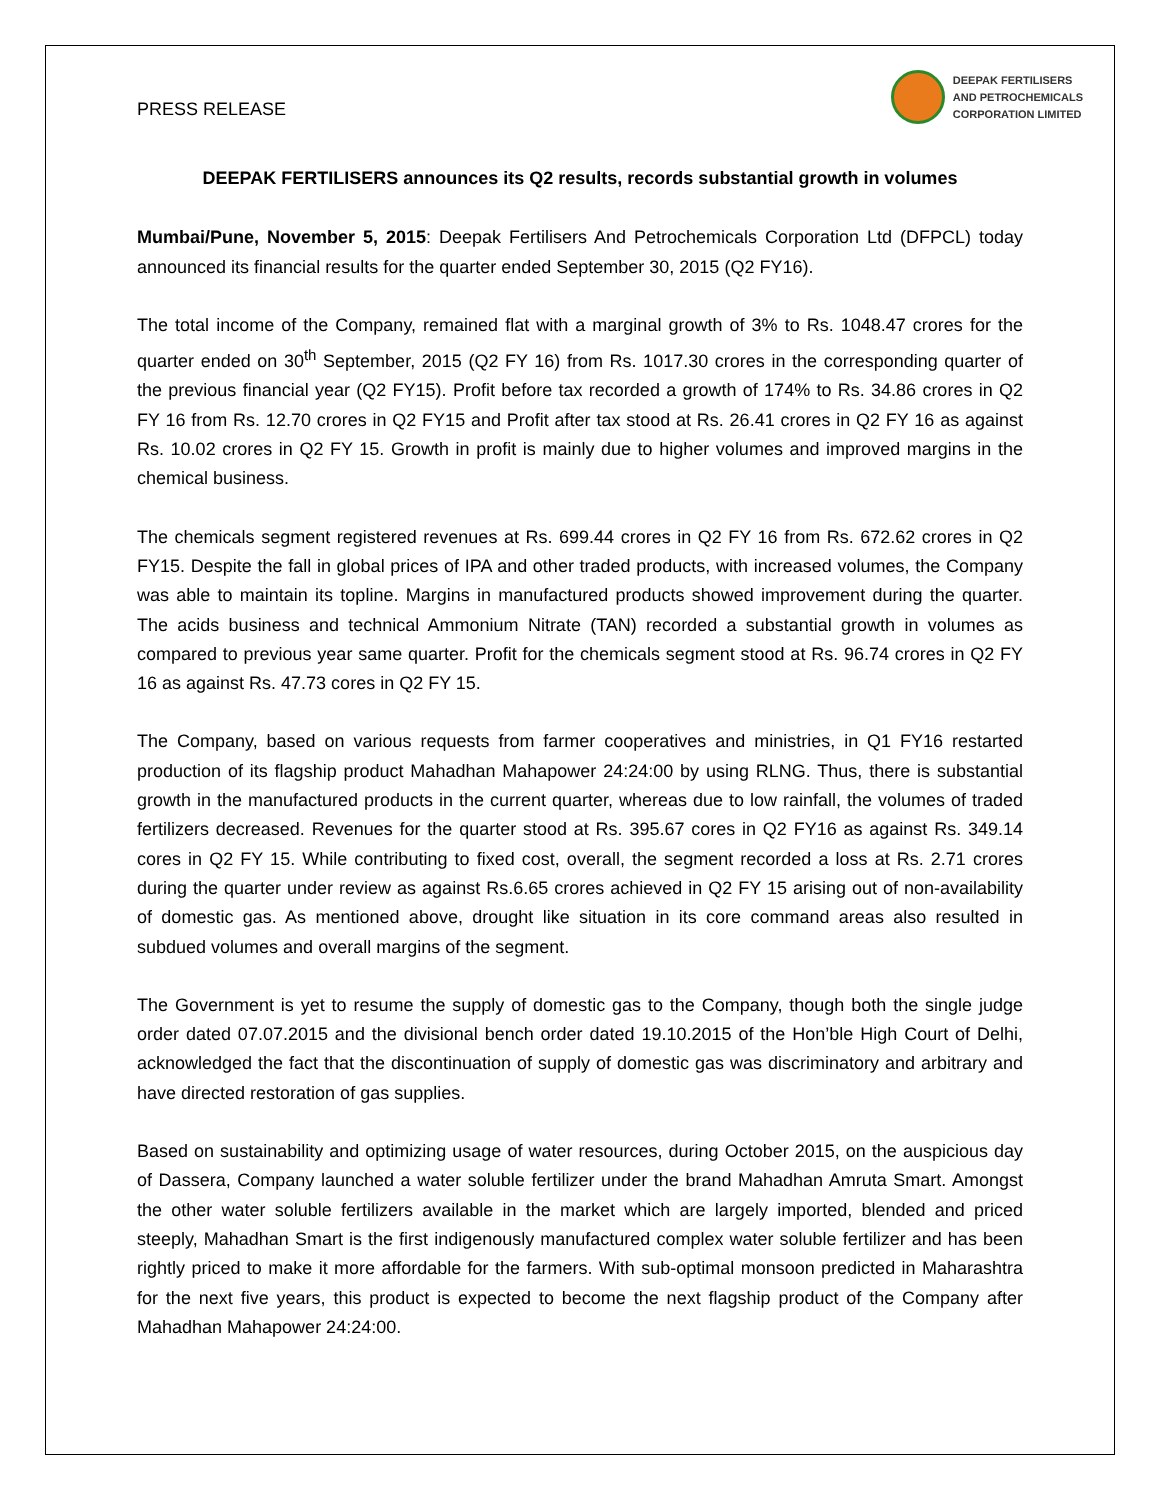PRESS RELEASE
DEEPAK FERTILISERS
AND PETROCHEMICALS
CORPORATION LIMITED
DEEPAK FERTILISERS announces its Q2 results, records substantial growth in volumes
Mumbai/Pune, November 5, 2015: Deepak Fertilisers And Petrochemicals Corporation Ltd (DFPCL) today announced its financial results for the quarter ended September 30, 2015 (Q2 FY16).
The total income of the Company, remained flat with a marginal growth of 3% to Rs. 1048.47 crores for the quarter ended on 30<sup>th</sup> September, 2015 (Q2 FY 16) from Rs. 1017.30 crores in the corresponding quarter of the previous financial year (Q2 FY15). Profit before tax recorded a growth of 174% to Rs. 34.86 crores in Q2 FY 16 from Rs. 12.70 crores in Q2 FY15 and Profit after tax stood at Rs. 26.41 crores in Q2 FY 16 as against Rs. 10.02 crores in Q2 FY 15. Growth in profit is mainly due to higher volumes and improved margins in the chemical business.
The chemicals segment registered revenues at Rs. 699.44 crores in Q2 FY 16 from Rs. 672.62 crores in Q2 FY15. Despite the fall in global prices of IPA and other traded products, with increased volumes, the Company was able to maintain its topline. Margins in manufactured products showed improvement during the quarter. The acids business and technical Ammonium Nitrate (TAN) recorded a substantial growth in volumes as compared to previous year same quarter. Profit for the chemicals segment stood at Rs. 96.74 crores in Q2 FY 16 as against Rs. 47.73 cores in Q2 FY 15.
The Company, based on various requests from farmer cooperatives and ministries, in Q1 FY16 restarted production of its flagship product Mahadhan Mahapower 24:24:00 by using RLNG. Thus, there is substantial growth in the manufactured products in the current quarter, whereas due to low rainfall, the volumes of traded fertilizers decreased. Revenues for the quarter stood at Rs. 395.67 cores in Q2 FY16 as against Rs. 349.14 cores in Q2 FY 15. While contributing to fixed cost, overall, the segment recorded a loss at Rs. 2.71 crores during the quarter under review as against Rs.6.65 crores achieved in Q2 FY 15 arising out of non-availability of domestic gas. As mentioned above, drought like situation in its core command areas also resulted in subdued volumes and overall margins of the segment.
The Government is yet to resume the supply of domestic gas to the Company, though both the single judge order dated 07.07.2015 and the divisional bench order dated 19.10.2015 of the Hon’ble High Court of Delhi, acknowledged the fact that the discontinuation of supply of domestic gas was discriminatory and arbitrary and have directed restoration of gas supplies.
Based on sustainability and optimizing usage of water resources, during October 2015, on the auspicious day of Dassera, Company launched a water soluble fertilizer under the brand Mahadhan Amruta Smart. Amongst the other water soluble fertilizers available in the market which are largely imported, blended and priced steeply, Mahadhan Smart is the first indigenously manufactured complex water soluble fertilizer and has been rightly priced to make it more affordable for the farmers. With sub-optimal monsoon predicted in Maharashtra for the next five years, this product is expected to become the next flagship product of the Company after Mahadhan Mahapower 24:24:00.